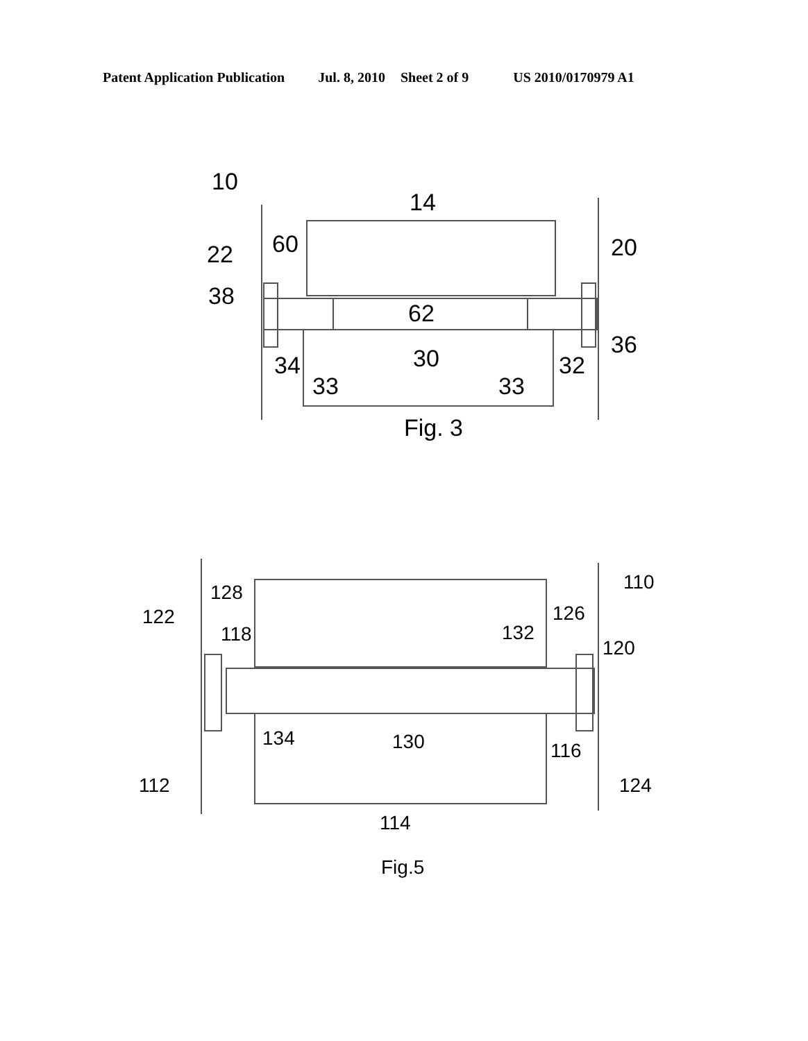Patent Application Publication Jul. 8, 2010 Sheet 2 of 9 US 2010/0170979 A1
10
14
60
22
20
38
62
36
34
30
32
33
33
Fig. 3
110
128
122
126
118
132
120
134
130
116
112
124
114
Fig.5